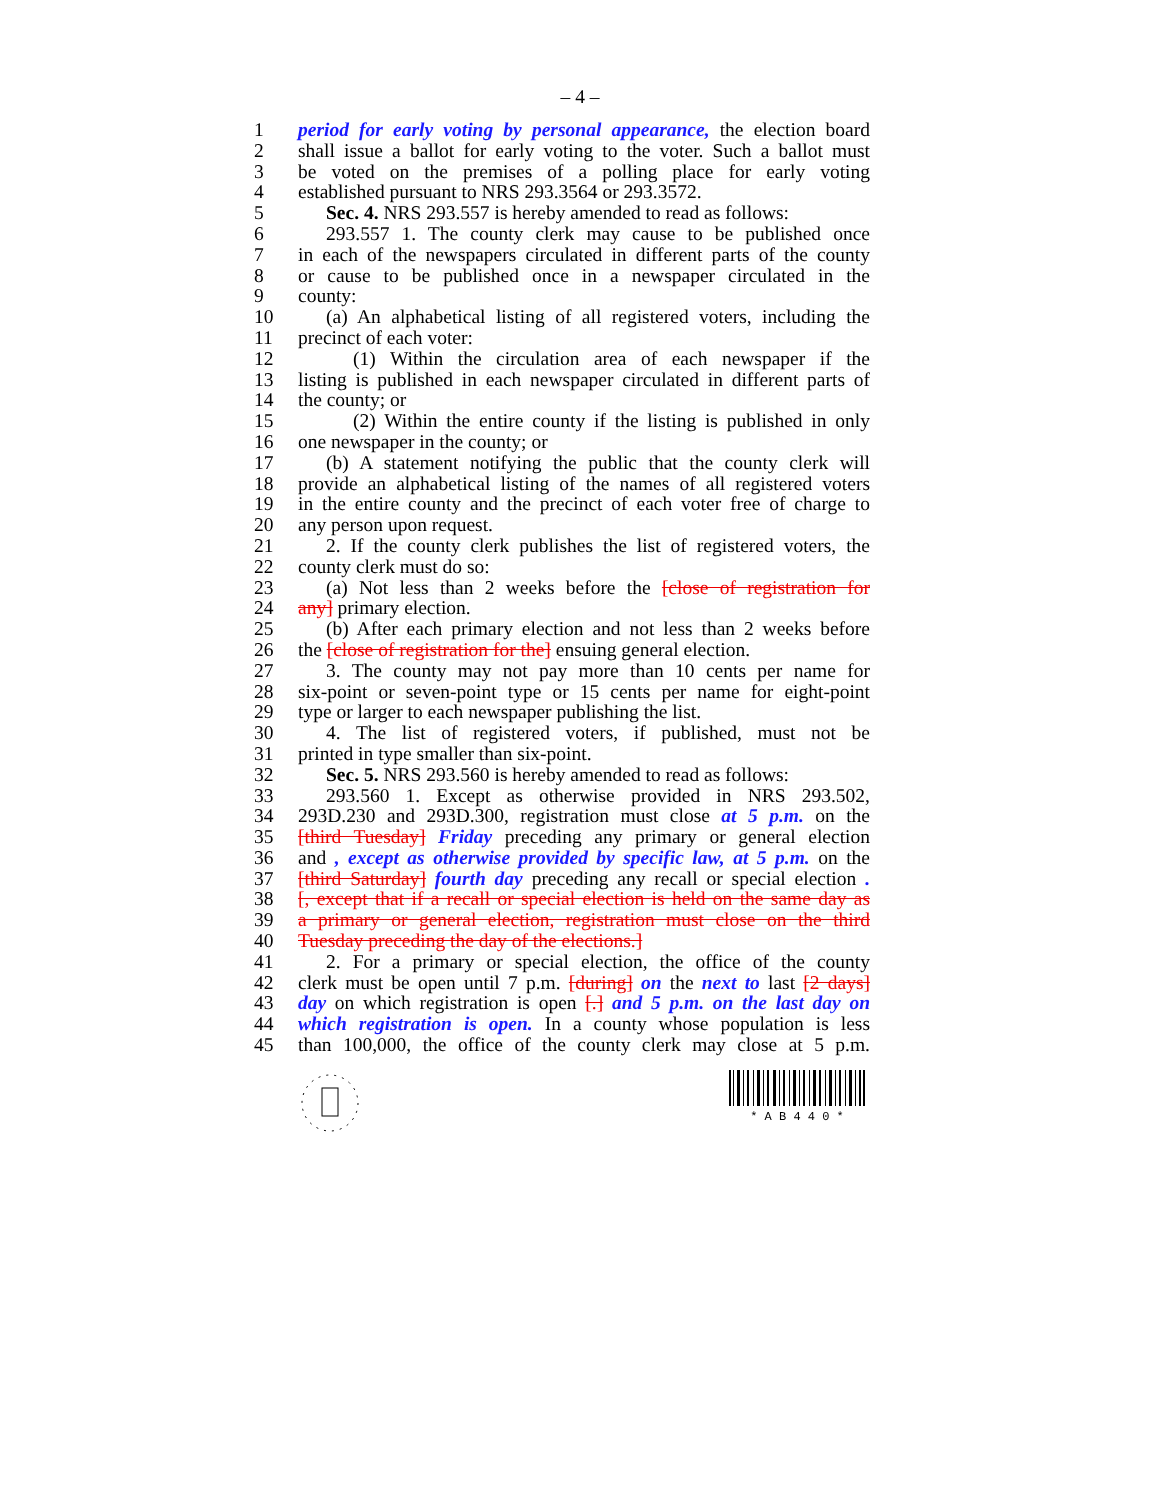– 4 –
1 period for early voting by personal appearance, the election board
2 shall issue a ballot for early voting to the voter. Such a ballot must
3 be voted on the premises of a polling place for early voting
4 established pursuant to NRS 293.3564 or 293.3572.
5 Sec. 4. NRS 293.557 is hereby amended to read as follows:
6 293.557 1. The county clerk may cause to be published once
7 in each of the newspapers circulated in different parts of the county
8 or cause to be published once in a newspaper circulated in the
9 county:
10 (a) An alphabetical listing of all registered voters, including the
11 precinct of each voter:
12 (1) Within the circulation area of each newspaper if the
13 listing is published in each newspaper circulated in different parts of
14 the county; or
15 (2) Within the entire county if the listing is published in only
16 one newspaper in the county; or
17 (b) A statement notifying the public that the county clerk will
18 provide an alphabetical listing of the names of all registered voters
19 in the entire county and the precinct of each voter free of charge to
20 any person upon request.
21 2. If the county clerk publishes the list of registered voters, the
22 county clerk must do so:
23 (a) Not less than 2 weeks before the [close of registration for
24 any] primary election.
25 (b) After each primary election and not less than 2 weeks before
26 the [close of registration for the] ensuing general election.
27 3. The county may not pay more than 10 cents per name for
28 six-point or seven-point type or 15 cents per name for eight-point
29 type or larger to each newspaper publishing the list.
30 4. The list of registered voters, if published, must not be
31 printed in type smaller than six-point.
32 Sec. 5. NRS 293.560 is hereby amended to read as follows:
33 293.560 1. Except as otherwise provided in NRS 293.502,
34 293D.230 and 293D.300, registration must close at 5 p.m. on the
35 [third Tuesday] Friday preceding any primary or general election
36 and , except as otherwise provided by specific law, at 5 p.m. on the
37 [third Saturday] fourth day preceding any recall or special election .
38 [, except that if a recall or special election is held on the same day as
39 a primary or general election, registration must close on the third
40 Tuesday preceding the day of the elections.]
41 2. For a primary or special election, the office of the county
42 clerk must be open until 7 p.m. [during] on the next to last [2 days]
43 day on which registration is open [.] and 5 p.m. on the last day on
44 which registration is open. In a county whose population is less
45 than 100,000, the office of the county clerk may close at 5 p.m.
* A B 4 4 0 *